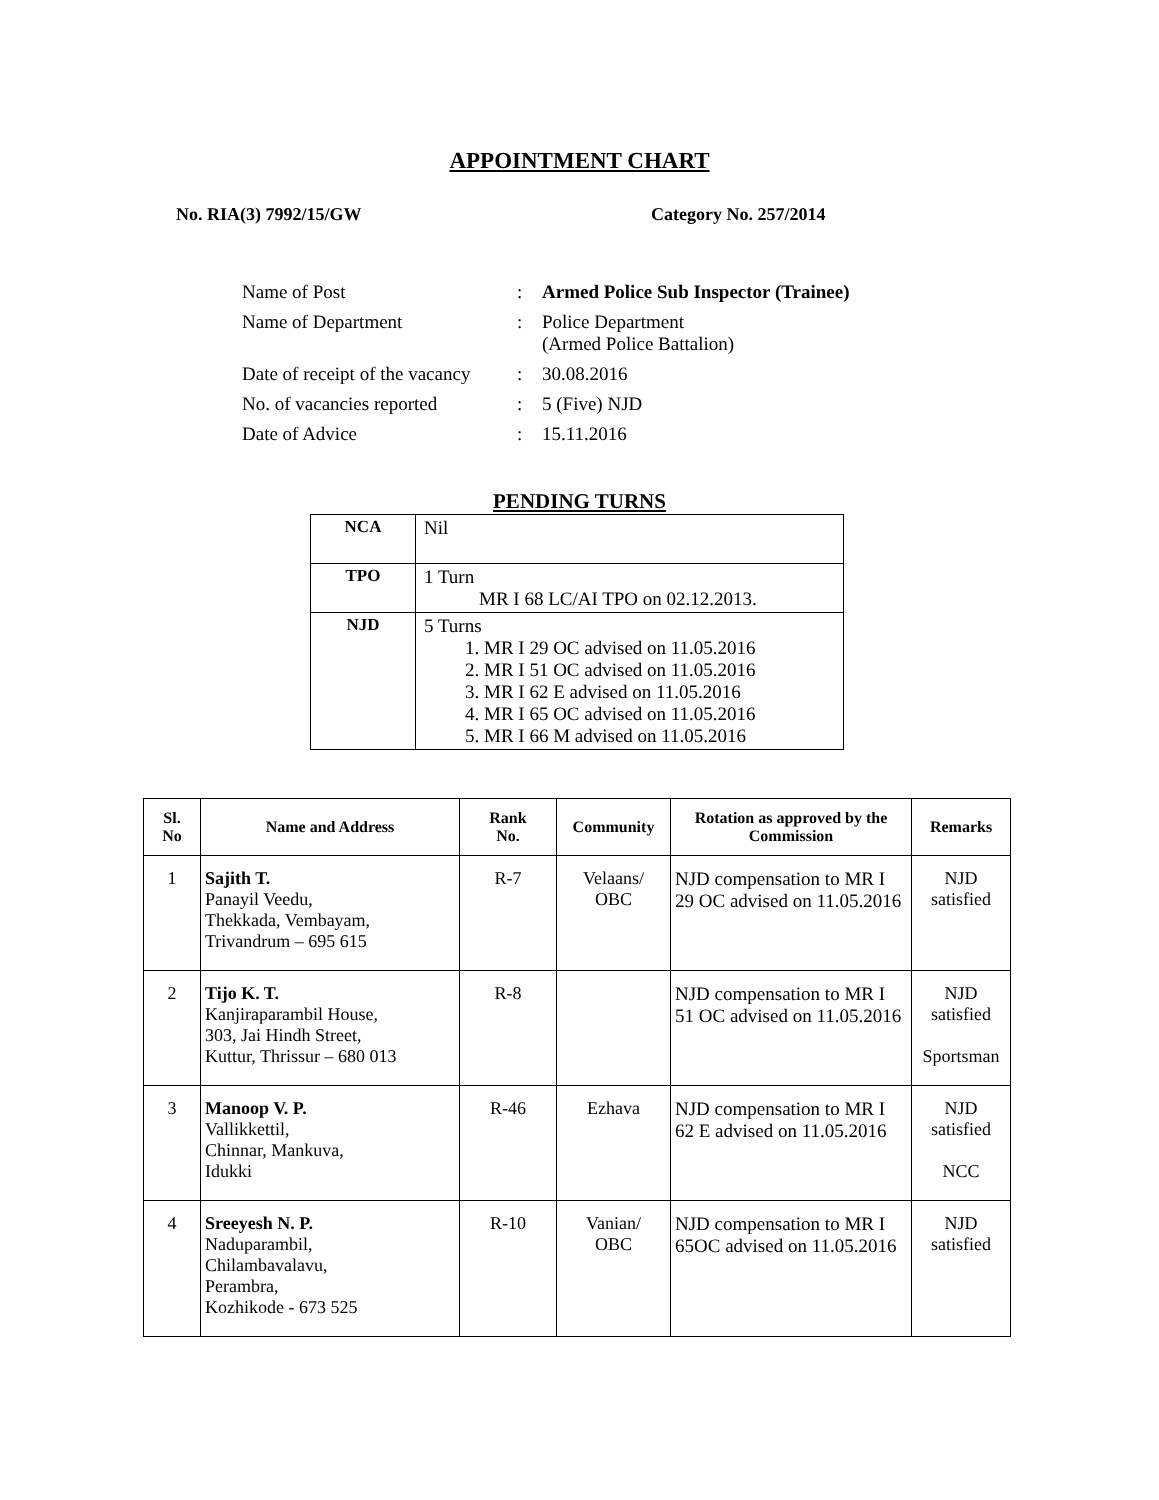APPOINTMENT CHART
No. RIA(3) 7992/15/GW Category No. 257/2014
| Name of Post | : | Armed Police Sub Inspector (Trainee) |
| Name of Department | : | Police Department (Armed Police Battalion) |
| Date of receipt of the vacancy | : | 30.08.2016 |
| No. of vacancies reported | : | 5 (Five) NJD |
| Date of Advice | : | 15.11.2016 |
PENDING TURNS
| NCA | Nil |
| TPO | 1 Turn MR I 68 LC/AI TPO on 02.12.2013. |
| NJD | 5 Turns 1. MR I 29 OC advised on 11.05.2016 2. MR I 51 OC advised on 11.05.2016 3. MR I 62 E advised on 11.05.2016 4. MR I 65 OC advised on 11.05.2016 5. MR I 66 M advised on 11.05.2016 |
| Sl. No | Name and Address | Rank No. | Community | Rotation as approved by the Commission | Remarks |
| --- | --- | --- | --- | --- | --- |
| 1 | Sajith T. Panayil Veedu, Thekkada, Vembayam, Trivandrum – 695 615 | R-7 | Velaans/ OBC | NJD compensation to MR I 29 OC advised on 11.05.2016 | NJD satisfied |
| 2 | Tijo K. T. Kanjiraparambil House, 303, Jai Hindh Street, Kuttur, Thrissur – 680 013 | R-8 | | NJD compensation to MR I 51 OC advised on 11.05.2016 | NJD satisfied Sportsman |
| 3 | Manoop V. P. Vallikkettil, Chinnar, Mankuva, Idukki | R-46 | Ezhava | NJD compensation to MR I 62 E advised on 11.05.2016 | NJD satisfied NCC |
| 4 | Sreeyesh N. P. Naduparambil, Chilambavalavu, Perambra, Kozhikode - 673 525 | R-10 | Vanian/ OBC | NJD compensation to MR I 65OC advised on 11.05.2016 | NJD satisfied |